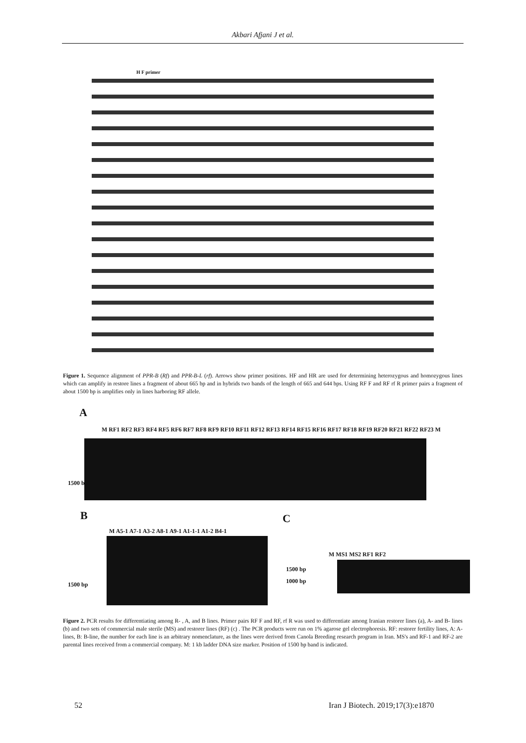Akbari Afjani J et al.
H F primer
Figure 1. Sequence alignment of PPR-B (Rf) and PPR-B-L (rf). Arrows show primer positions. HF and HR are used for determining heterozygous and homozygous lines which can amplify in restore lines a fragment of about 665 bp and in hybrids two bands of the length of 665 and 644 bps. Using RF F and RF rf R primer pairs a fragment of about 1500 bp is amplifies only in lines harboring RF allele.
A
M RF1 RF2 RF3 RF4 RF5 RF6 RF7 RF8 RF9 RF10 RF11 RF12 RF13 RF14 RF15 RF16 RF17 RF18 RF19 RF20 RF21 RF22 RF23 M
1500 bp
B
M A5-1 A7-1 A3-2 A8-1 A9-1 A1-1-1 A1-2 B4-1
1500 bp
C
M MS1 MS2 RF1 RF2
1500 bp
1000 bp
Figure 2. PCR results for differentiating among R- , A, and B lines. Primer pairs RF F and RF, rf R was used to differentiate among Iranian restorer lines (a), A- and B- lines (b) and two sets of commercial male sterile (MS) and restorer lines (RF) (c) . The PCR products were run on 1% agarose gel electrophoresis. RF: restorer fertility lines, A: A- lines, B: B-line, the number for each line is an arbitrary nomenclature, as the lines were derived from Canola Breeding research program in Iran. MS's and RF-1 and RF-2 are parental lines received from a commercial company. M: 1 kb ladder DNA size marker. Position of 1500 bp band is indicated.
52
Iran J Biotech. 2019;17(3):e1870